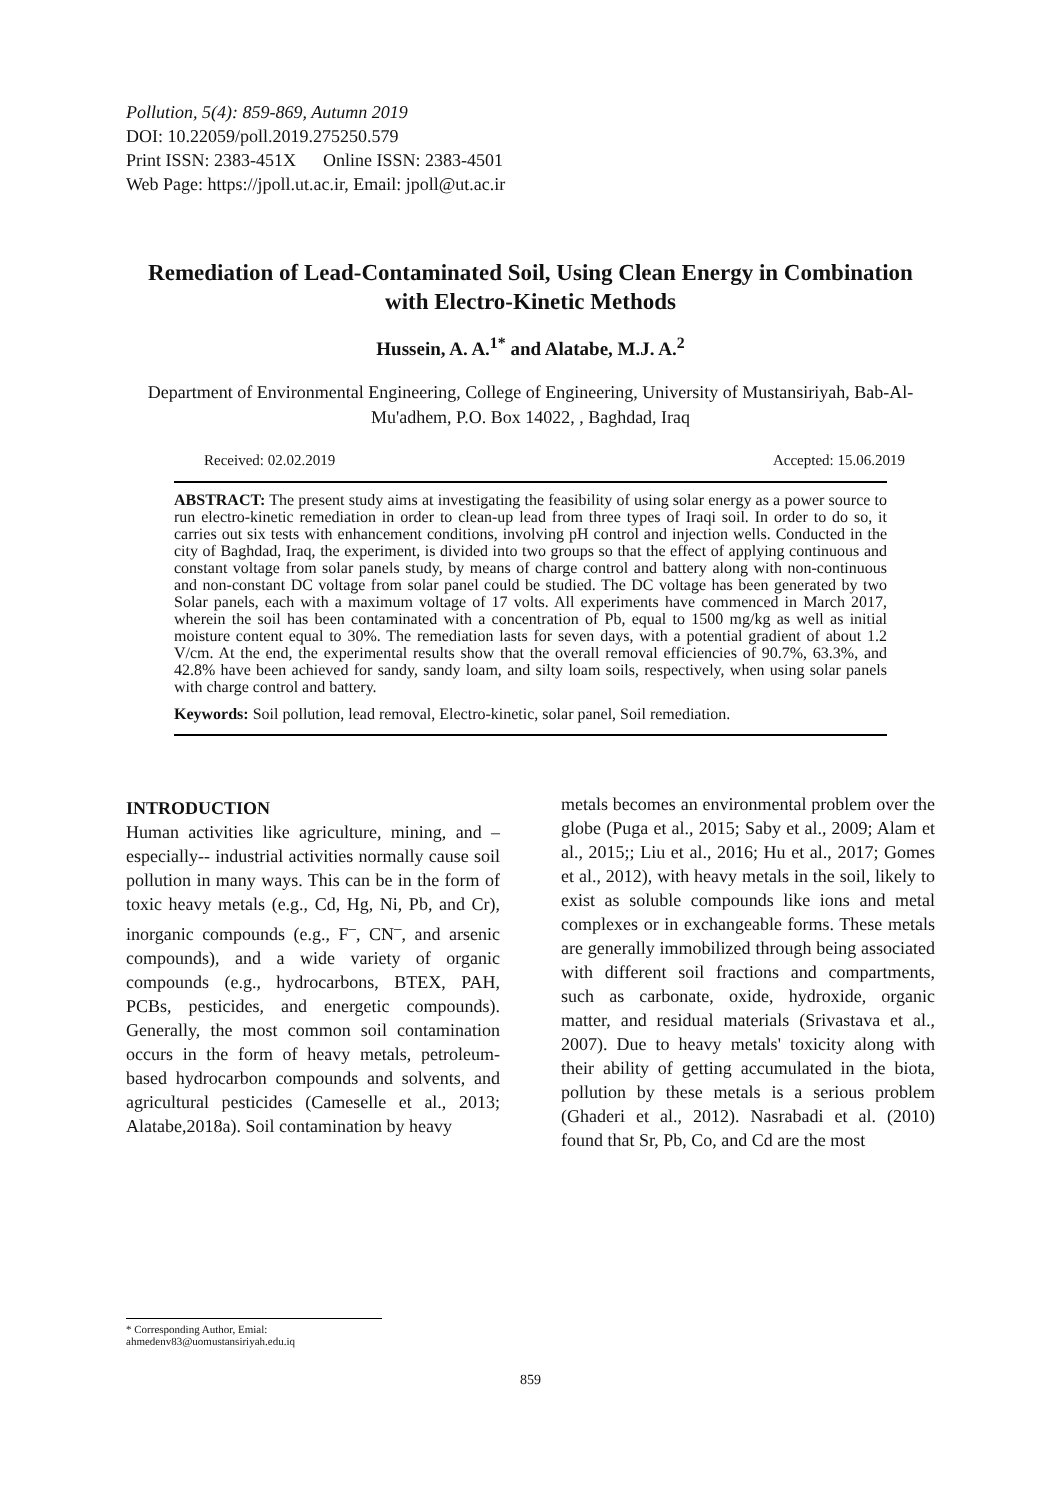Pollution, 5(4): 859-869, Autumn 2019
DOI: 10.22059/poll.2019.275250.579
Print ISSN: 2383-451X Online ISSN: 2383-4501
Web Page: https://jpoll.ut.ac.ir, Email: jpoll@ut.ac.ir
Remediation of Lead-Contaminated Soil, Using Clean Energy in Combination with Electro-Kinetic Methods
Hussein, A. A.<sup>1*</sup> and Alatabe, M.J. A.<sup>2</sup>
Department of Environmental Engineering, College of Engineering, University of Mustansiriyah, Bab-Al-Mu'adhem, P.O. Box 14022, , Baghdad, Iraq
Received: 02.02.2019 Accepted: 15.06.2019
ABSTRACT: The present study aims at investigating the feasibility of using solar energy as a power source to run electro-kinetic remediation in order to clean-up lead from three types of Iraqi soil. In order to do so, it carries out six tests with enhancement conditions, involving pH control and injection wells. Conducted in the city of Baghdad, Iraq, the experiment, is divided into two groups so that the effect of applying continuous and constant voltage from solar panels study, by means of charge control and battery along with non-continuous and non-constant DC voltage from solar panel could be studied. The DC voltage has been generated by two Solar panels, each with a maximum voltage of 17 volts. All experiments have commenced in March 2017, wherein the soil has been contaminated with a concentration of Pb, equal to 1500 mg/kg as well as initial moisture content equal to 30%. The remediation lasts for seven days, with a potential gradient of about 1.2 V/cm. At the end, the experimental results show that the overall removal efficiencies of 90.7%, 63.3%, and 42.8% have been achieved for sandy, sandy loam, and silty loam soils, respectively, when using solar panels with charge control and battery.
Keywords: Soil pollution, lead removal, Electro-kinetic, solar panel, Soil remediation.
INTRODUCTION
Human activities like agriculture, mining, and –especially-- industrial activities normally cause soil pollution in many ways. This can be in the form of toxic heavy metals (e.g., Cd, Hg, Ni, Pb, and Cr), inorganic compounds (e.g., F<sup>–</sup>, CN<sup>–</sup>, and arsenic compounds), and a wide variety of organic compounds (e.g., hydrocarbons, BTEX, PAH, PCBs, pesticides, and energetic compounds). Generally, the most common soil contamination occurs in the form of heavy metals, petroleum-based hydrocarbon compounds and solvents, and agricultural pesticides (Cameselle et al., 2013; Alatabe,2018a). Soil contamination by heavy
metals becomes an environmental problem over the globe (Puga et al., 2015; Saby et al., 2009; Alam et al., 2015;; Liu et al., 2016; Hu et al., 2017; Gomes et al., 2012), with heavy metals in the soil, likely to exist as soluble compounds like ions and metal complexes or in exchangeable forms. These metals are generally immobilized through being associated with different soil fractions and compartments, such as carbonate, oxide, hydroxide, organic matter, and residual materials (Srivastava et al., 2007). Due to heavy metals' toxicity along with their ability of getting accumulated in the biota, pollution by these metals is a serious problem (Ghaderi et al., 2012). Nasrabadi et al. (2010) found that Sr, Pb, Co, and Cd are the most
* Corresponding Author, Emial: ahmedenv83@uomustansiriyah.edu.iq
859